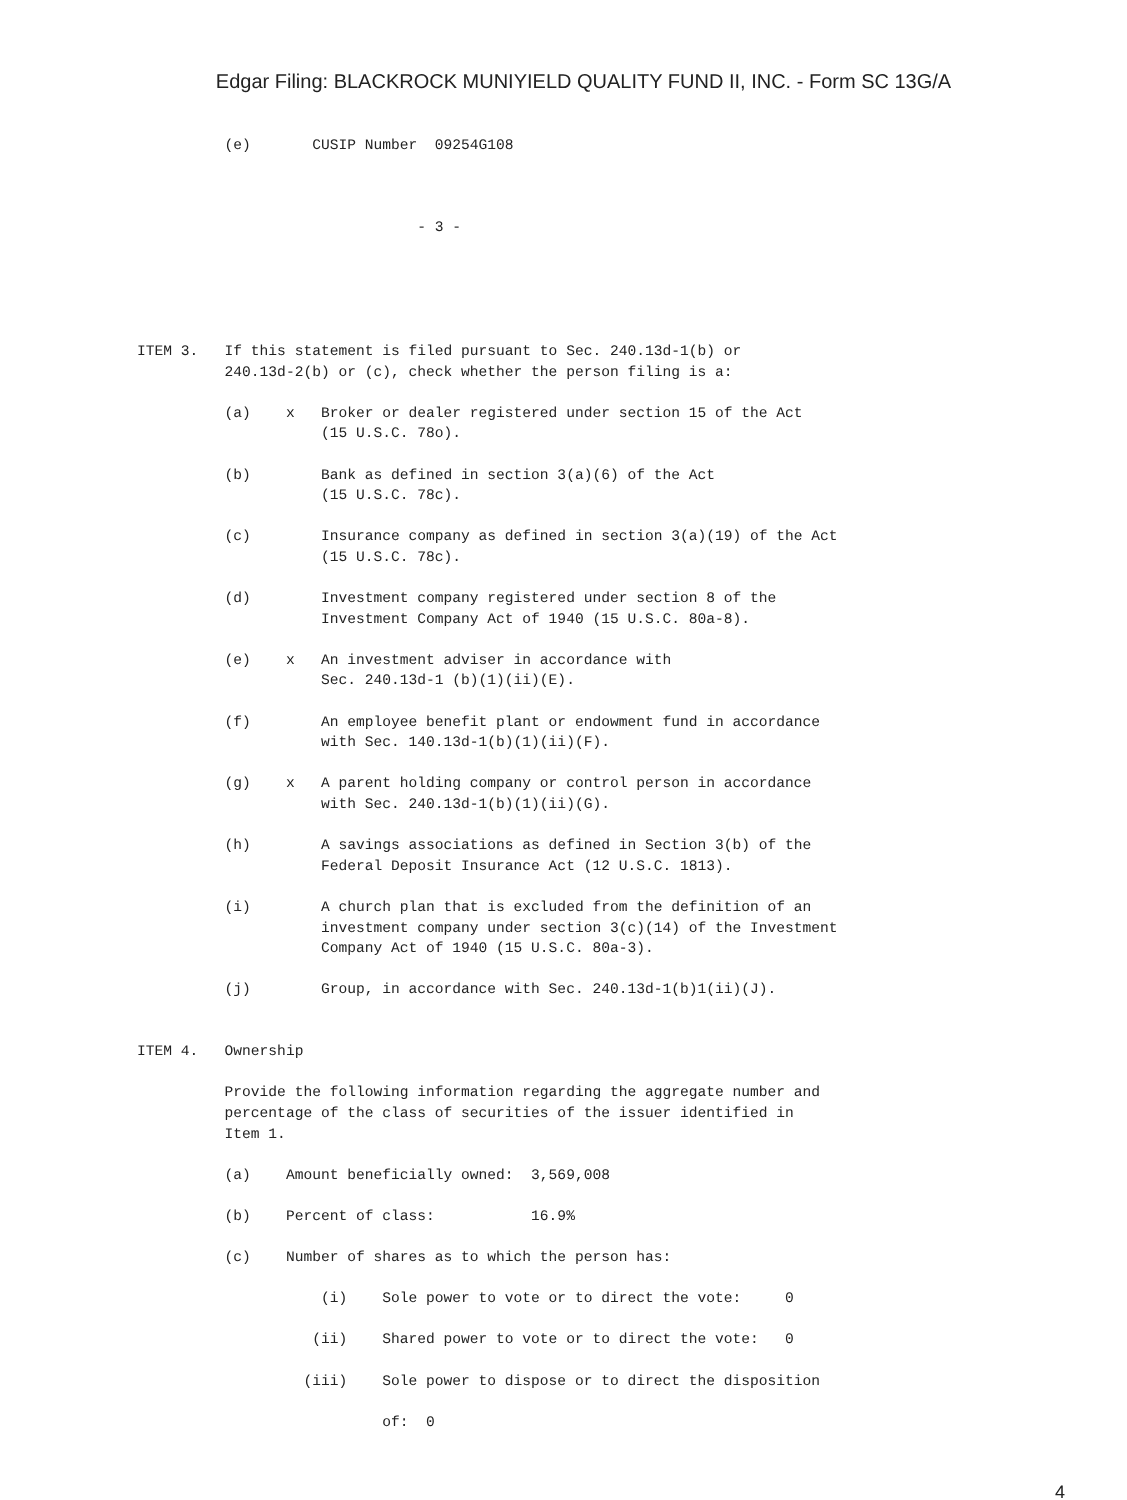Edgar Filing: BLACKROCK MUNIYIELD QUALITY FUND II, INC. - Form SC 13G/A
          (e)       CUSIP Number  09254G108



                                - 3 -





ITEM 3.   If this statement is filed pursuant to Sec. 240.13d-1(b) or
          240.13d-2(b) or (c), check whether the person filing is a:

          (a)    x   Broker or dealer registered under section 15 of the Act
                     (15 U.S.C. 78o).

          (b)        Bank as defined in section 3(a)(6) of the Act
                     (15 U.S.C. 78c).

          (c)        Insurance company as defined in section 3(a)(19) of the Act
                     (15 U.S.C. 78c).

          (d)        Investment company registered under section 8 of the
                     Investment Company Act of 1940 (15 U.S.C. 80a-8).

          (e)    x   An investment adviser in accordance with
                     Sec. 240.13d-1 (b)(1)(ii)(E).

          (f)        An employee benefit plant or endowment fund in accordance
                     with Sec. 140.13d-1(b)(1)(ii)(F).

          (g)    x   A parent holding company or control person in accordance
                     with Sec. 240.13d-1(b)(1)(ii)(G).

          (h)        A savings associations as defined in Section 3(b) of the
                     Federal Deposit Insurance Act (12 U.S.C. 1813).

          (i)        A church plan that is excluded from the definition of an
                     investment company under section 3(c)(14) of the Investment
                     Company Act of 1940 (15 U.S.C. 80a-3).

          (j)        Group, in accordance with Sec. 240.13d-1(b)1(ii)(J).


ITEM 4.   Ownership

          Provide the following information regarding the aggregate number and
          percentage of the class of securities of the issuer identified in
          Item 1.

          (a)    Amount beneficially owned:  3,569,008

          (b)    Percent of class:           16.9%

          (c)    Number of shares as to which the person has:

                     (i)    Sole power to vote or to direct the vote:     0

                    (ii)    Shared power to vote or to direct the vote:   0

                   (iii)    Sole power to dispose or to direct the disposition

                            of:  0
4